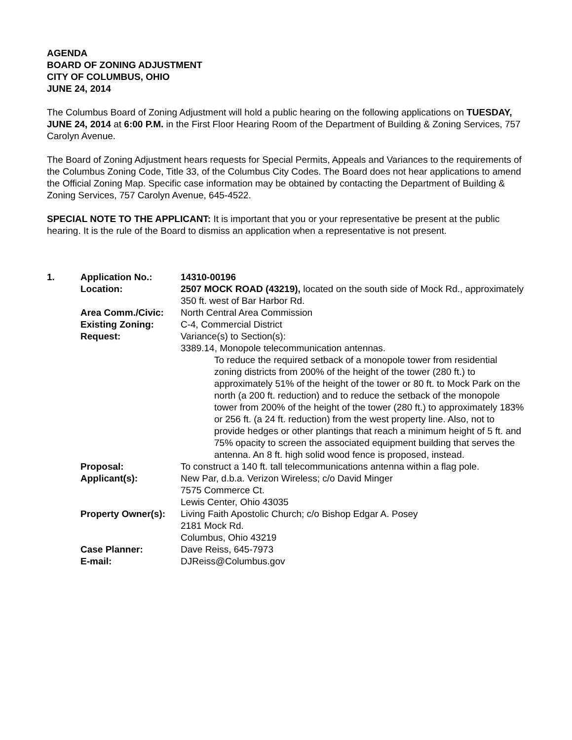AGENDA
BOARD OF ZONING ADJUSTMENT
CITY OF COLUMBUS, OHIO
JUNE 24, 2014
The Columbus Board of Zoning Adjustment will hold a public hearing on the following applications on TUESDAY, JUNE 24, 2014 at 6:00 P.M. in the First Floor Hearing Room of the Department of Building & Zoning Services, 757 Carolyn Avenue.
The Board of Zoning Adjustment hears requests for Special Permits, Appeals and Variances to the requirements of the Columbus Zoning Code, Title 33, of the Columbus City Codes. The Board does not hear applications to amend the Official Zoning Map. Specific case information may be obtained by contacting the Department of Building & Zoning Services, 757 Carolyn Avenue, 645-4522.
SPECIAL NOTE TO THE APPLICANT: It is important that you or your representative be present at the public hearing. It is the rule of the Board to dismiss an application when a representative is not present.
| 1. | Application No.: | 14310-00196 |
| | Location: | 2507 MOCK ROAD (43219), located on the south side of Mock Rd., approximately 350 ft. west of Bar Harbor Rd. |
| | Area Comm./Civic: | North Central Area Commission |
| | Existing Zoning: | C-4, Commercial District |
| | Request: | Variance(s) to Section(s): 3389.14, Monopole telecommunication antennas. To reduce the required setback of a monopole tower from residential zoning districts from 200% of the height of the tower (280 ft.) to approximately 51% of the height of the tower or 80 ft. to Mock Park on the north (a 200 ft. reduction) and to reduce the setback of the monopole tower from 200% of the height of the tower (280 ft.) to approximately 183% or 256 ft. (a 24 ft. reduction) from the west property line. Also, not to provide hedges or other plantings that reach a minimum height of 5 ft. and 75% opacity to screen the associated equipment building that serves the antenna. An 8 ft. high solid wood fence is proposed, instead. |
| | Proposal: | To construct a 140 ft. tall telecommunications antenna within a flag pole. |
| | Applicant(s): | New Par, d.b.a. Verizon Wireless; c/o David Minger 7575 Commerce Ct. Lewis Center, Ohio 43035 |
| | Property Owner(s): | Living Faith Apostolic Church; c/o Bishop Edgar A. Posey 2181 Mock Rd. Columbus, Ohio 43219 |
| | Case Planner: | Dave Reiss, 645-7973 |
| | E-mail: | DJReiss@Columbus.gov |